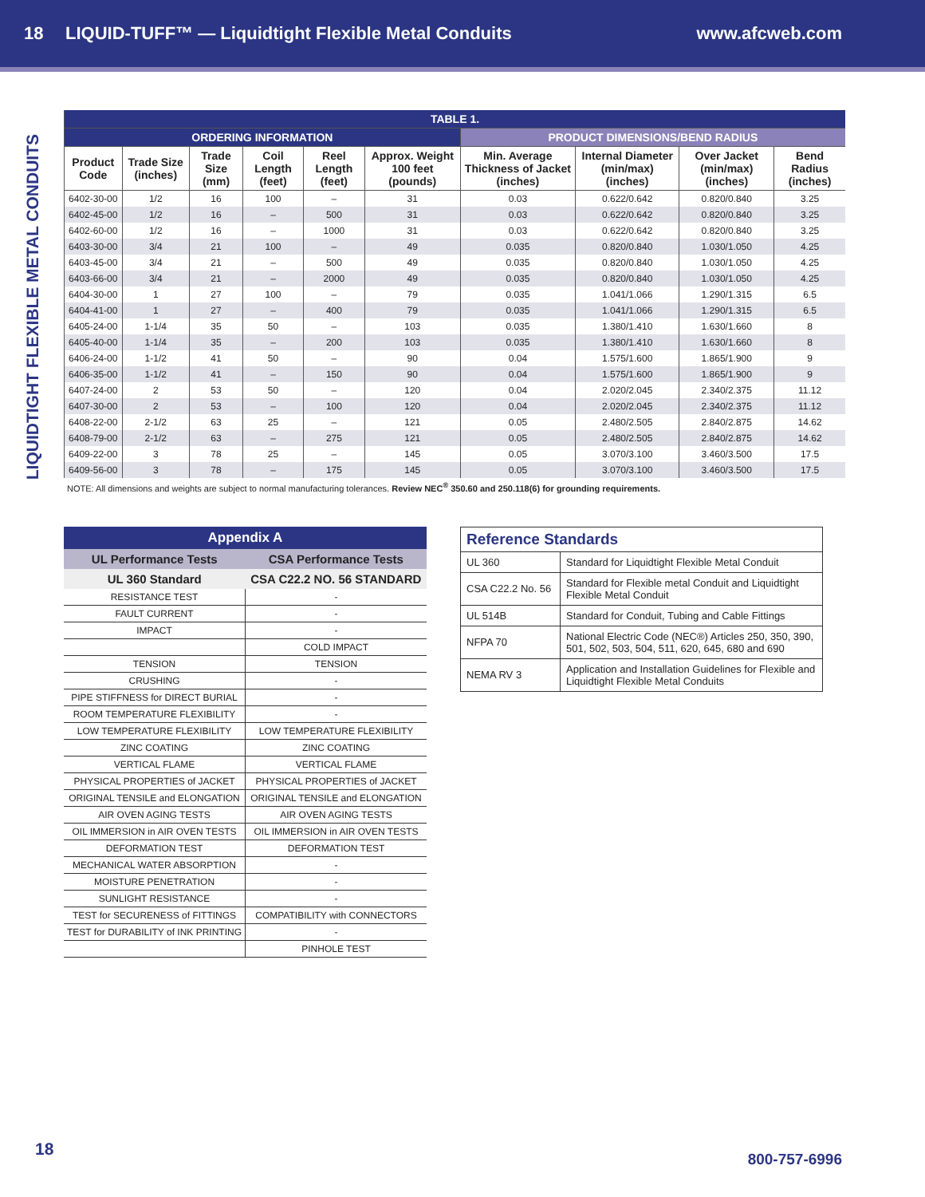18
LIQUID-TUFF™ — Liquidtight Flexible Metal Conduits
www.afcweb.com
LIQUIDTIGHT FLEXIBLE METAL CONDUITS
| TABLE 1. | | | | | | | | | |
| --- | --- | --- | --- | --- | --- | --- | --- | --- | --- |
| ORDERING INFORMATION | | | | | | PRODUCT DIMENSIONS/BEND RADIUS | | | |
| Product Code | Trade Size (inches) | Trade Size (mm) | Coil Length (feet) | Reel Length (feet) | Approx. Weight 100 feet (pounds) | Min. Average Thickness of Jacket (inches) | Internal Diameter (min/max) (inches) | Over Jacket (min/max) (inches) | Bend Radius (inches) |
| 6402-30-00 | 1/2 | 16 | 100 | – | 31 | 0.03 | 0.622/0.642 | 0.820/0.840 | 3.25 |
| 6402-45-00 | 1/2 | 16 | – | 500 | 31 | 0.03 | 0.622/0.642 | 0.820/0.840 | 3.25 |
| 6402-60-00 | 1/2 | 16 | – | 1000 | 31 | 0.03 | 0.622/0.642 | 0.820/0.840 | 3.25 |
| 6403-30-00 | 3/4 | 21 | 100 | – | 49 | 0.035 | 0.820/0.840 | 1.030/1.050 | 4.25 |
| 6403-45-00 | 3/4 | 21 | – | 500 | 49 | 0.035 | 0.820/0.840 | 1.030/1.050 | 4.25 |
| 6403-66-00 | 3/4 | 21 | – | 2000 | 49 | 0.035 | 0.820/0.840 | 1.030/1.050 | 4.25 |
| 6404-30-00 | 1 | 27 | 100 | – | 79 | 0.035 | 1.041/1.066 | 1.290/1.315 | 6.5 |
| 6404-41-00 | 1 | 27 | – | 400 | 79 | 0.035 | 1.041/1.066 | 1.290/1.315 | 6.5 |
| 6405-24-00 | 1-1/4 | 35 | 50 | – | 103 | 0.035 | 1.380/1.410 | 1.630/1.660 | 8 |
| 6405-40-00 | 1-1/4 | 35 | – | 200 | 103 | 0.035 | 1.380/1.410 | 1.630/1.660 | 8 |
| 6406-24-00 | 1-1/2 | 41 | 50 | – | 90 | 0.04 | 1.575/1.600 | 1.865/1.900 | 9 |
| 6406-35-00 | 1-1/2 | 41 | – | 150 | 90 | 0.04 | 1.575/1.600 | 1.865/1.900 | 9 |
| 6407-24-00 | 2 | 53 | 50 | – | 120 | 0.04 | 2.020/2.045 | 2.340/2.375 | 11.12 |
| 6407-30-00 | 2 | 53 | – | 100 | 120 | 0.04 | 2.020/2.045 | 2.340/2.375 | 11.12 |
| 6408-22-00 | 2-1/2 | 63 | 25 | – | 121 | 0.05 | 2.480/2.505 | 2.840/2.875 | 14.62 |
| 6408-79-00 | 2-1/2 | 63 | – | 275 | 121 | 0.05 | 2.480/2.505 | 2.840/2.875 | 14.62 |
| 6409-22-00 | 3 | 78 | 25 | – | 145 | 0.05 | 3.070/3.100 | 3.460/3.500 | 17.5 |
| 6409-56-00 | 3 | 78 | – | 175 | 145 | 0.05 | 3.070/3.100 | 3.460/3.500 | 17.5 |
NOTE: All dimensions and weights are subject to normal manufacturing tolerances. Review NEC<sup>®</sup> 350.60 and 250.118(6) for grounding requirements.
| Appendix A | |
| --- | --- |
| UL Performance Tests | CSA Performance Tests |
| UL 360 Standard | CSA C22.2 NO. 56 STANDARD |
| RESISTANCE TEST | - |
| FAULT CURRENT | - |
| IMPACT | - |
| | COLD IMPACT |
| TENSION | TENSION |
| CRUSHING | - |
| PIPE STIFFNESS for DIRECT BURIAL | - |
| ROOM TEMPERATURE FLEXIBILITY | - |
| LOW TEMPERATURE FLEXIBILITY | LOW TEMPERATURE FLEXIBILITY |
| ZINC COATING | ZINC COATING |
| VERTICAL FLAME | VERTICAL FLAME |
| PHYSICAL PROPERTIES of JACKET | PHYSICAL PROPERTIES of JACKET |
| ORIGINAL TENSILE and ELONGATION | ORIGINAL TENSILE and ELONGATION |
| AIR OVEN AGING TESTS | AIR OVEN AGING TESTS |
| OIL IMMERSION in AIR OVEN TESTS | OIL IMMERSION in AIR OVEN TESTS |
| DEFORMATION TEST | DEFORMATION TEST |
| MECHANICAL WATER ABSORPTION | - |
| MOISTURE PENETRATION | - |
| SUNLIGHT RESISTANCE | - |
| TEST for SECURENESS of FITTINGS | COMPATIBILITY with CONNECTORS |
| TEST for DURABILITY of INK PRINTING | - |
| | PINHOLE TEST |
| Reference Standards | |
| --- | --- |
| UL 360 | Standard for Liquidtight Flexible Metal Conduit |
| CSA C22.2 No. 56 | Standard for Flexible metal Conduit and Liquidtight Flexible Metal Conduit |
| UL 514B | Standard for Conduit, Tubing and Cable Fittings |
| NFPA 70 | National Electric Code (NEC®) Articles 250, 350, 390, 501, 502, 503, 504, 511, 620, 645, 680 and 690 |
| NEMA RV 3 | Application and Installation Guidelines for Flexible and Liquidtight Flexible Metal Conduits |
18
800-757-6996